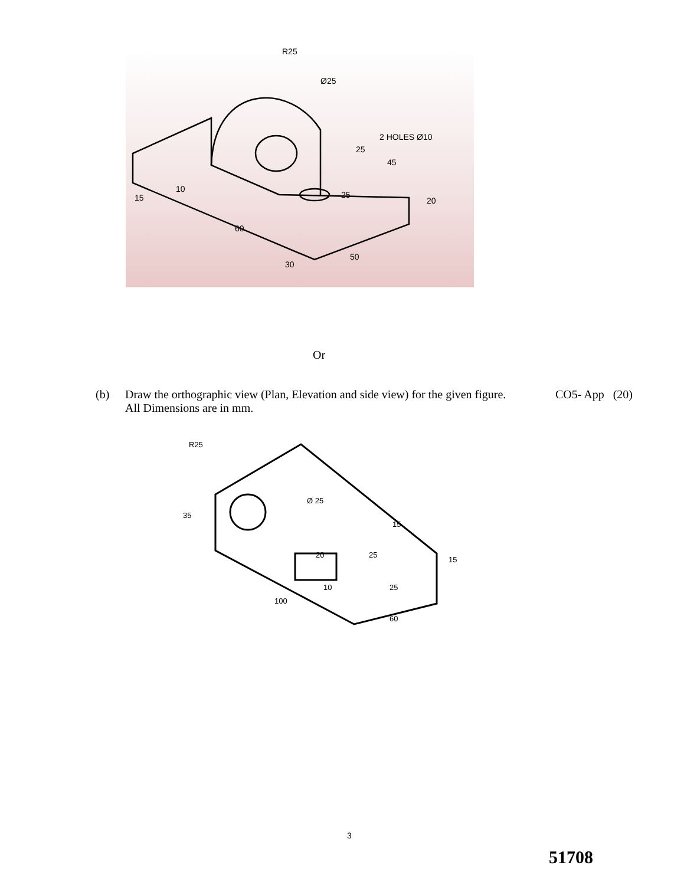R25
Ø25
2 HOLES Ø10
45
25
20
25
60
15
10
30
50
Or
(b) Draw the orthographic view (Plan, Elevation and side view) for the given figure. All Dimensions are in mm.
CO5- App (20)
R25
Ø 25
35
15
20
25
10
25
15
100
60
3
51708